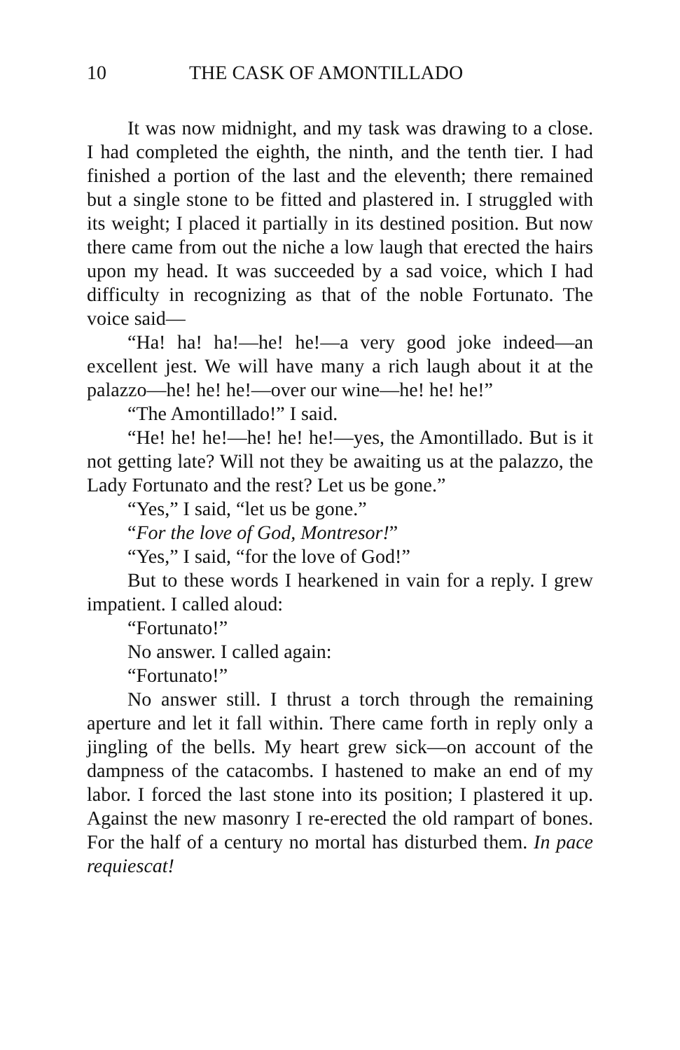10 THE CASK OF AMONTILLADO
It was now midnight, and my task was drawing to a close. I had completed the eighth, the ninth, and the tenth tier. I had finished a portion of the last and the eleventh; there remained but a single stone to be fitted and plastered in. I struggled with its weight; I placed it partially in its destined position. But now there came from out the niche a low laugh that erected the hairs upon my head. It was succeeded by a sad voice, which I had difficulty in recognizing as that of the noble Fortunato. The voice said—
“Ha! ha! ha!—he! he!—a very good joke indeed—an excellent jest. We will have many a rich laugh about it at the palazzo—he! he! he!—over our wine—he! he! he!”
“The Amontillado!” I said.
“He! he! he!—he! he! he!—yes, the Amontillado. But is it not getting late? Will not they be awaiting us at the palazzo, the Lady Fortunato and the rest? Let us be gone.”
“Yes,” I said, “let us be gone.”
“For the love of God, Montresor!”
“Yes,” I said, “for the love of God!”
But to these words I hearkened in vain for a reply. I grew impatient. I called aloud:
“Fortunato!”
No answer. I called again:
“Fortunato!”
No answer still. I thrust a torch through the remaining aperture and let it fall within. There came forth in reply only a jingling of the bells. My heart grew sick—on account of the dampness of the catacombs. I hastened to make an end of my labor. I forced the last stone into its position; I plastered it up. Against the new masonry I re-erected the old rampart of bones. For the half of a century no mortal has disturbed them. In pace requiescat!